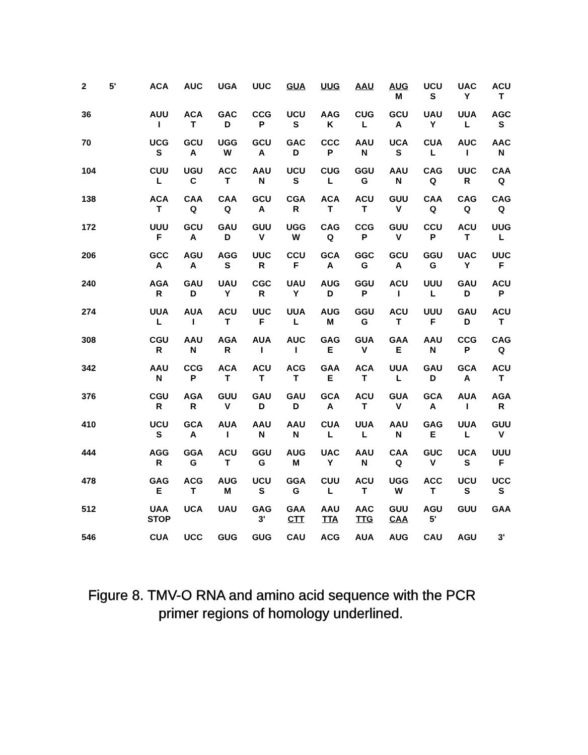| 2 | 5' | ACA | AUC | UGA | UUC | GUA | UUG | AAU | AUG M | UCU S | UAC Y | ACU T |
| 36 | | AUU I | ACA T | GAC D | CCG P | UCU S | AAG K | CUG L | GCU A | UAU Y | UUA L | AGC S |
| 70 | | UCG S | GCU A | UGG W | GCU A | GAC D | CCC P | AAU N | UCA S | CUA L | AUC I | AAC N |
| 104 | | CUU L | UGU C | ACC T | AAU N | UCU S | CUG L | GGU G | AAU N | CAG Q | UUC R | CAA Q |
| 138 | | ACA T | CAA Q | CAA Q | GCU A | CGA R | ACA T | ACU T | GUU V | CAA Q | CAG Q | CAG Q |
| 172 | | UUU F | GCU A | GAU D | GUU V | UGG W | CAG Q | CCG P | GUU V | CCU P | ACU T | UUG L |
| 206 | | GCC A | AGU A | AGG S | UUC R | CCU F | GCA A | GGC G | GCU A | GGU G | UAC Y | UUC F |
| 240 | | AGA R | GAU D | UAU Y | CGC R | UAU Y | AUG D | GGU P | ACU I | UUU L | GAU D | ACU P |
| 274 | | UUA L | AUA I | ACU T | UUC F | UUA L | AUG M | GGU G | ACU T | UUU F | GAU D | ACU T |
| 308 | | CGU R | AAU N | AGA R | AUA I | AUC I | GAG E | GUA V | GAA E | AAU N | CCG P | CAG Q |
| 342 | | AAU N | CCG P | ACA T | ACU T | ACG T | GAA E | ACA T | UUA L | GAU D | GCA A | ACU T |
| 376 | | CGU R | AGA R | GUU V | GAU D | GAU D | GCA A | ACU T | GUA V | GCA A | AUA I | AGA R |
| 410 | | UCU S | GCA A | AUA I | AAU N | AAU N | CUA L | UUA L | AAU N | GAG E | UUA L | GUU V |
| 444 | | AGG R | GGA G | ACU T | GGU G | AUG M | UAC Y | AAU N | CAA Q | GUC V | UCA S | UUU F |
| 478 | | GAG E | ACG T | AUG M | UCU S | GGA G | CUU L | ACU T | UGG W | ACC T | UCU S | UCC S |
| 512 | | UAA STOP | UCA | UAU | GAG 3' | GAA CTT | AAU TTA | AAC TTG | GUU CAA | AGU 5' | GUU | GAA |
| 546 | | CUA | UCC | GUG | GUG | CAU | ACG | AUA | AUG | CAU | AGU | 3' |
Figure 8. TMV-O RNA and amino acid sequence with the PCR
primer regions of homology underlined.